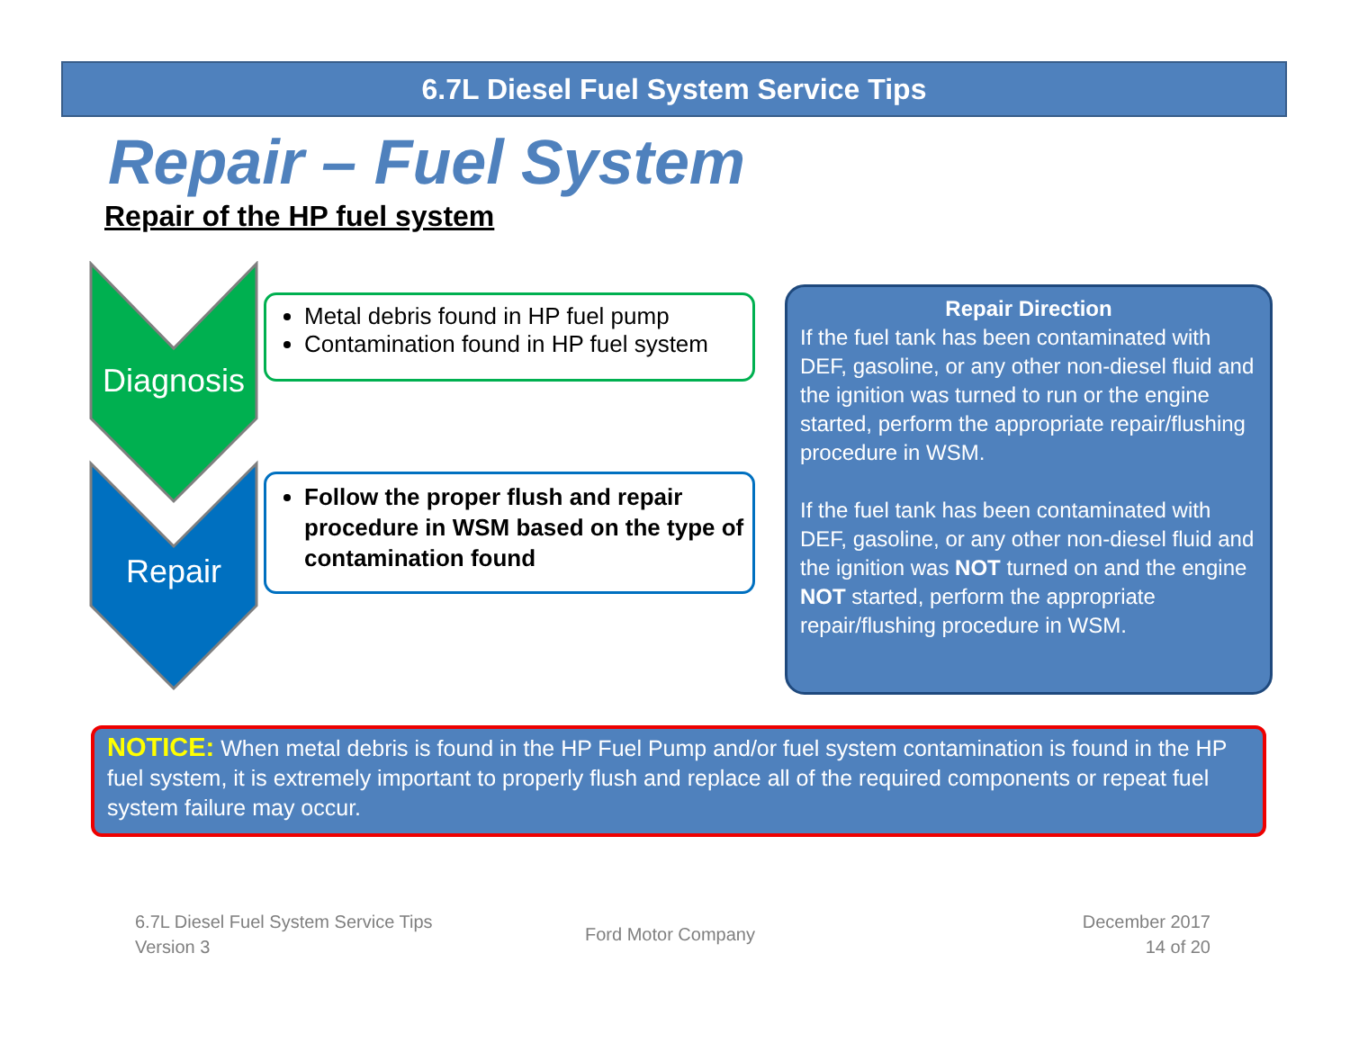6.7L Diesel Fuel System Service Tips
Repair – Fuel System
Repair of the HP fuel system
Diagnosis
Repair
Metal debris found in HP fuel pump
Contamination found in HP fuel system
Follow the proper flush and repair procedure in WSM based on the type of contamination found
Repair Direction
If the fuel tank has been contaminated with DEF, gasoline, or any other non-diesel fluid and the ignition was turned to run or the engine started, perform the appropriate repair/flushing procedure in WSM.
If the fuel tank has been contaminated with DEF, gasoline, or any other non-diesel fluid and the ignition was NOT turned on and the engine NOT started, perform the appropriate repair/flushing procedure in WSM.
NOTICE: When metal debris is found in the HP Fuel Pump and/or fuel system contamination is found in the HP fuel system, it is extremely important to properly flush and replace all of the required components or repeat fuel system failure may occur.
6.7L Diesel Fuel System Service Tips
Version 3
Ford Motor Company
December 2017
14 of 20